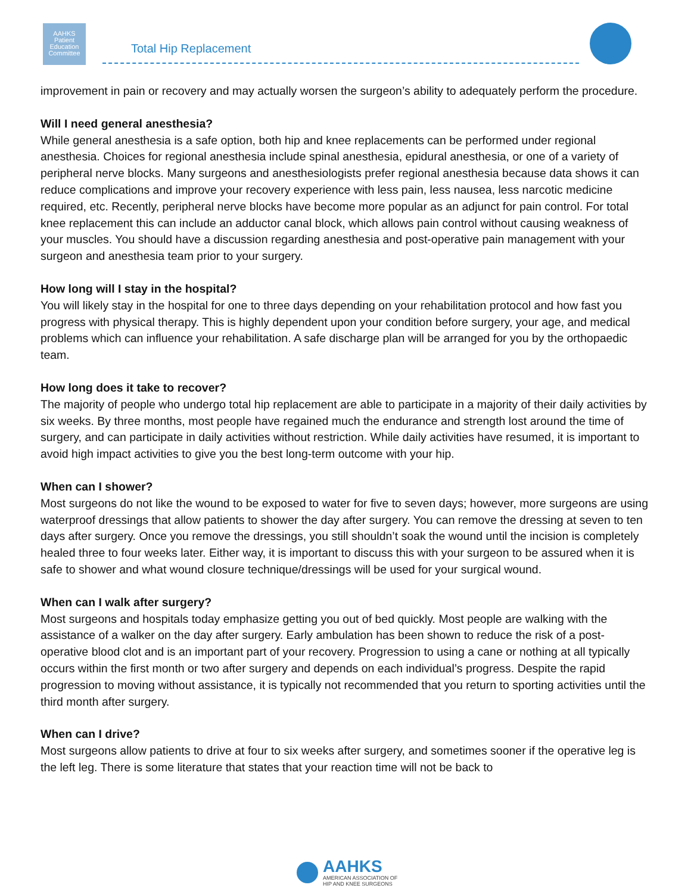AAHKS
Patient
Education
Committee
Total Hip Replacement
improvement in pain or recovery and may actually worsen the surgeon’s ability to adequately perform the procedure.
Will I need general anesthesia?
While general anesthesia is a safe option, both hip and knee replacements can be performed under regional anesthesia. Choices for regional anesthesia include spinal anesthesia, epidural anesthesia, or one of a variety of peripheral nerve blocks. Many surgeons and anesthesiologists prefer regional anesthesia because data shows it can reduce complications and improve your recovery experience with less pain, less nausea, less narcotic medicine required, etc. Recently, peripheral nerve blocks have become more popular as an adjunct for pain control. For total knee replacement this can include an adductor canal block, which allows pain control without causing weakness of your muscles. You should have a discussion regarding anesthesia and post-operative pain management with your surgeon and anesthesia team prior to your surgery.
How long will I stay in the hospital?
You will likely stay in the hospital for one to three days depending on your rehabilitation protocol and how fast you progress with physical therapy. This is highly dependent upon your condition before surgery, your age, and medical problems which can influence your rehabilitation. A safe discharge plan will be arranged for you by the orthopaedic team.
How long does it take to recover?
The majority of people who undergo total hip replacement are able to participate in a majority of their daily activities by six weeks. By three months, most people have regained much the endurance and strength lost around the time of surgery, and can participate in daily activities without restriction. While daily activities have resumed, it is important to avoid high impact activities to give you the best long-term outcome with your hip.
When can I shower?
Most surgeons do not like the wound to be exposed to water for five to seven days; however, more surgeons are using waterproof dressings that allow patients to shower the day after surgery. You can remove the dressing at seven to ten days after surgery. Once you remove the dressings, you still shouldn’t soak the wound until the incision is completely healed three to four weeks later. Either way, it is important to discuss this with your surgeon to be assured when it is safe to shower and what wound closure technique/dressings will be used for your surgical wound.
When can I walk after surgery?
Most surgeons and hospitals today emphasize getting you out of bed quickly. Most people are walking with the assistance of a walker on the day after surgery. Early ambulation has been shown to reduce the risk of a post-operative blood clot and is an important part of your recovery. Progression to using a cane or nothing at all typically occurs within the first month or two after surgery and depends on each individual’s progress. Despite the rapid progression to moving without assistance, it is typically not recommended that you return to sporting activities until the third month after surgery.
When can I drive?
Most surgeons allow patients to drive at four to six weeks after surgery, and sometimes sooner if the operative leg is the left leg. There is some literature that states that your reaction time will not be back to
AAHKS
AMERICAN ASSOCIATION OF
HIP AND KNEE SURGEONS